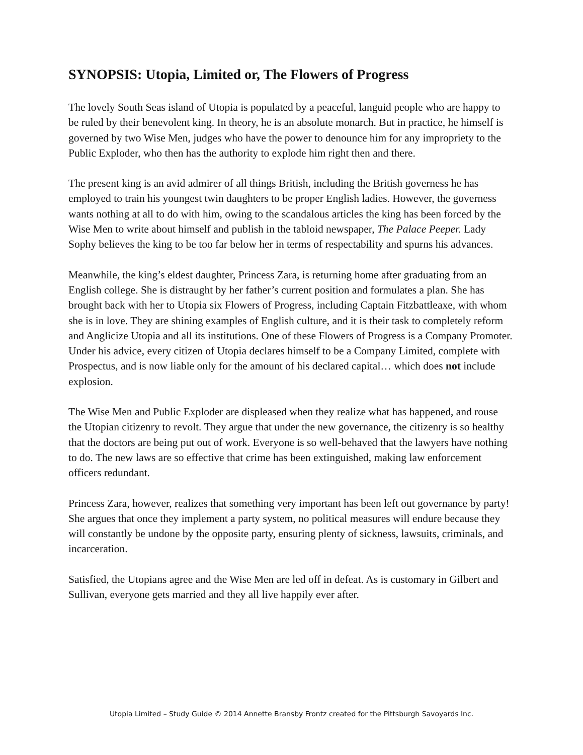SYNOPSIS: Utopia, Limited or, The Flowers of Progress
The lovely South Seas island of Utopia is populated by a peaceful, languid people who are happy to be ruled by their benevolent king. In theory, he is an absolute monarch. But in practice, he himself is governed by two Wise Men, judges who have the power to denounce him for any impropriety to the Public Exploder, who then has the authority to explode him right then and there.
The present king is an avid admirer of all things British, including the British governess he has employed to train his youngest twin daughters to be proper English ladies. However, the governess wants nothing at all to do with him, owing to the scandalous articles the king has been forced by the Wise Men to write about himself and publish in the tabloid newspaper, The Palace Peeper. Lady Sophy believes the king to be too far below her in terms of respectability and spurns his advances.
Meanwhile, the king’s eldest daughter, Princess Zara, is returning home after graduating from an English college. She is distraught by her father’s current position and formulates a plan. She has brought back with her to Utopia six Flowers of Progress, including Captain Fitzbattleaxe, with whom she is in love. They are shining examples of English culture, and it is their task to completely reform and Anglicize Utopia and all its institutions. One of these Flowers of Progress is a Company Promoter. Under his advice, every citizen of Utopia declares himself to be a Company Limited, complete with Prospectus, and is now liable only for the amount of his declared capital… which does not include explosion.
The Wise Men and Public Exploder are displeased when they realize what has happened, and rouse the Utopian citizenry to revolt. They argue that under the new governance, the citizenry is so healthy that the doctors are being put out of work. Everyone is so well-behaved that the lawyers have nothing to do. The new laws are so effective that crime has been extinguished, making law enforcement officers redundant.
Princess Zara, however, realizes that something very important has been left out governance by party! She argues that once they implement a party system, no political measures will endure because they will constantly be undone by the opposite party, ensuring plenty of sickness, lawsuits, criminals, and incarceration.
Satisfied, the Utopians agree and the Wise Men are led off in defeat. As is customary in Gilbert and Sullivan, everyone gets married and they all live happily ever after.
Utopia Limited – Study Guide © 2014 Annette Bransby Frontz created for the Pittsburgh Savoyards Inc.